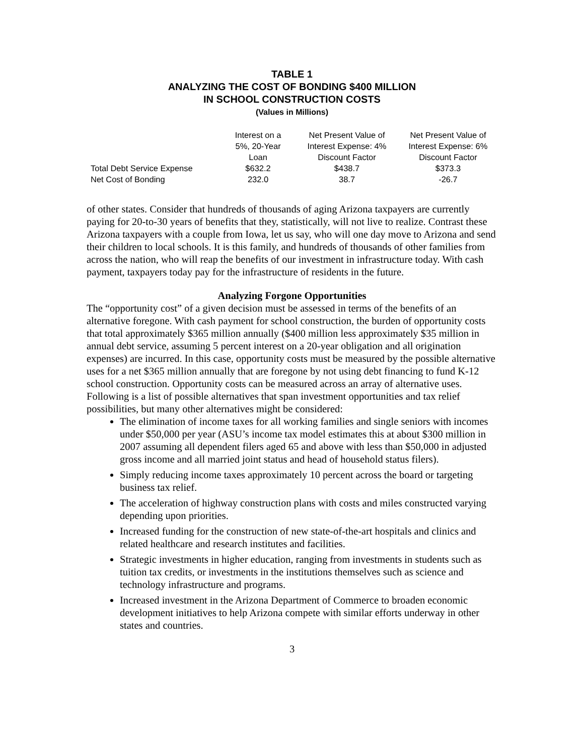TABLE 1
ANALYZING THE COST OF BONDING $400 MILLION
IN SCHOOL CONSTRUCTION COSTS
(Values in Millions)
| | Interest on a 5%, 20-Year Loan | Net Present Value of Interest Expense: 4% Discount Factor | Net Present Value of Interest Expense: 6% Discount Factor |
| --- | --- | --- | --- |
| Total Debt Service Expense | $632.2 | $438.7 | $373.3 |
| Net Cost of Bonding | 232.0 | 38.7 | -26.7 |
of other states. Consider that hundreds of thousands of aging Arizona taxpayers are currently paying for 20-to-30 years of benefits that they, statistically, will not live to realize. Contrast these Arizona taxpayers with a couple from Iowa, let us say, who will one day move to Arizona and send their children to local schools. It is this family, and hundreds of thousands of other families from across the nation, who will reap the benefits of our investment in infrastructure today. With cash payment, taxpayers today pay for the infrastructure of residents in the future.
Analyzing Forgone Opportunities
The “opportunity cost” of a given decision must be assessed in terms of the benefits of an alternative foregone. With cash payment for school construction, the burden of opportunity costs that total approximately $365 million annually ($400 million less approximately $35 million in annual debt service, assuming 5 percent interest on a 20-year obligation and all origination expenses) are incurred. In this case, opportunity costs must be measured by the possible alternative uses for a net $365 million annually that are foregone by not using debt financing to fund K-12 school construction. Opportunity costs can be measured across an array of alternative uses. Following is a list of possible alternatives that span investment opportunities and tax relief possibilities, but many other alternatives might be considered:
The elimination of income taxes for all working families and single seniors with incomes under $50,000 per year (ASU’s income tax model estimates this at about $300 million in 2007 assuming all dependent filers aged 65 and above with less than $50,000 in adjusted gross income and all married joint status and head of household status filers).
Simply reducing income taxes approximately 10 percent across the board or targeting business tax relief.
The acceleration of highway construction plans with costs and miles constructed varying depending upon priorities.
Increased funding for the construction of new state-of-the-art hospitals and clinics and related healthcare and research institutes and facilities.
Strategic investments in higher education, ranging from investments in students such as tuition tax credits, or investments in the institutions themselves such as science and technology infrastructure and programs.
Increased investment in the Arizona Department of Commerce to broaden economic development initiatives to help Arizona compete with similar efforts underway in other states and countries.
3